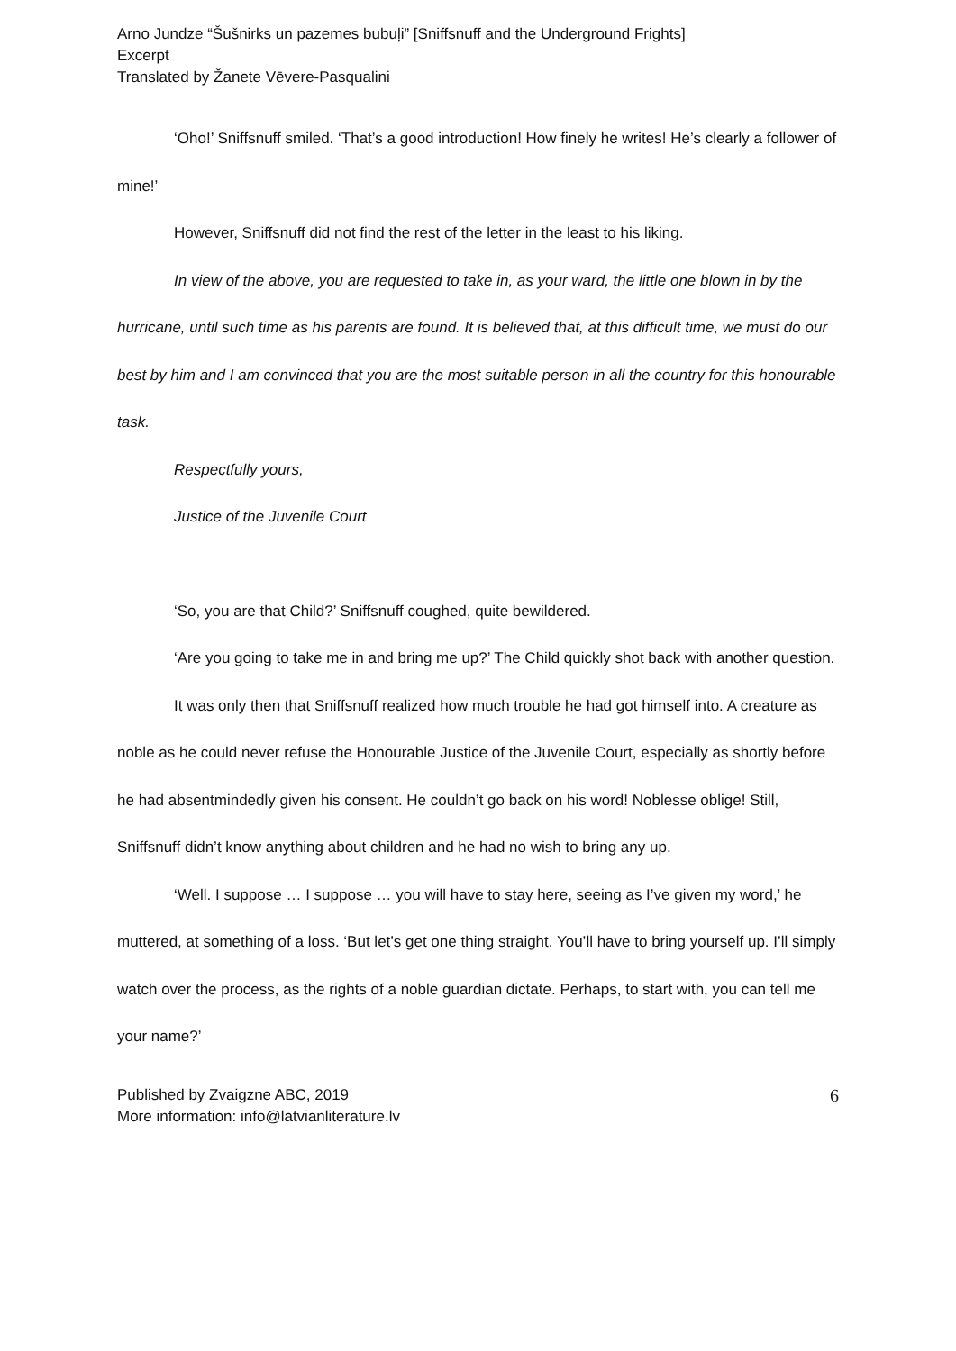Arno Jundze “Šušnirks un pazemes bubuļi” [Sniffsnuff and the Underground Frights]
Excerpt
Translated by Žanete Vēvere-Pasqualini
‘Oho!’ Sniffsnuff smiled. ‘That’s a good introduction! How finely he writes! He’s clearly a follower of mine!’
However, Sniffsnuff did not find the rest of the letter in the least to his liking.
In view of the above, you are requested to take in, as your ward, the little one blown in by the hurricane, until such time as his parents are found. It is believed that, at this difficult time, we must do our best by him and I am convinced that you are the most suitable person in all the country for this honourable task.
Respectfully yours,
Justice of the Juvenile Court
‘So, you are that Child?’ Sniffsnuff coughed, quite bewildered.
‘Are you going to take me in and bring me up?’ The Child quickly shot back with another question.
It was only then that Sniffsnuff realized how much trouble he had got himself into. A creature as noble as he could never refuse the Honourable Justice of the Juvenile Court, especially as shortly before he had absentmindedly given his consent. He couldn’t go back on his word! Noblesse oblige! Still, Sniffsnuff didn’t know anything about children and he had no wish to bring any up.
‘Well. I suppose … I suppose … you will have to stay here, seeing as I’ve given my word,’ he muttered, at something of a loss. ‘But let’s get one thing straight. You’ll have to bring yourself up. I’ll simply watch over the process, as the rights of a noble guardian dictate. Perhaps, to start with, you can tell me your name?’
Published by Zvaigzne ABC, 2019
More information: info@latvianliterature.lv
6